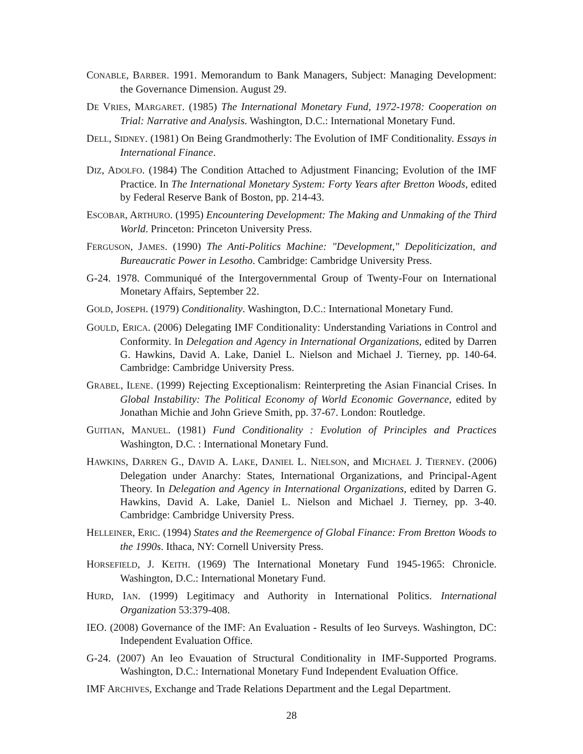CONABLE, BARBER. 1991. Memorandum to Bank Managers, Subject: Managing Development: the Governance Dimension. August 29.
DE VRIES, MARGARET. (1985) The International Monetary Fund, 1972-1978: Cooperation on Trial: Narrative and Analysis. Washington, D.C.: International Monetary Fund.
DELL, SIDNEY. (1981) On Being Grandmotherly: The Evolution of IMF Conditionality. Essays in International Finance.
DIZ, ADOLFO. (1984) The Condition Attached to Adjustment Financing; Evolution of the IMF Practice. In The International Monetary System: Forty Years after Bretton Woods, edited by Federal Reserve Bank of Boston, pp. 214-43.
ESCOBAR, ARTHURO. (1995) Encountering Development: The Making and Unmaking of the Third World. Princeton: Princeton University Press.
FERGUSON, JAMES. (1990) The Anti-Politics Machine: "Development," Depoliticization, and Bureaucratic Power in Lesotho. Cambridge: Cambridge University Press.
G-24. 1978. Communiqué of the Intergovernmental Group of Twenty-Four on International Monetary Affairs, September 22.
GOLD, JOSEPH. (1979) Conditionality. Washington, D.C.: International Monetary Fund.
GOULD, ERICA. (2006) Delegating IMF Conditionality: Understanding Variations in Control and Conformity. In Delegation and Agency in International Organizations, edited by Darren G. Hawkins, David A. Lake, Daniel L. Nielson and Michael J. Tierney, pp. 140-64. Cambridge: Cambridge University Press.
GRABEL, ILENE. (1999) Rejecting Exceptionalism: Reinterpreting the Asian Financial Crises. In Global Instability: The Political Economy of World Economic Governance, edited by Jonathan Michie and John Grieve Smith, pp. 37-67. London: Routledge.
GUITIAN, MANUEL. (1981) Fund Conditionality : Evolution of Principles and Practices Washington, D.C. : International Monetary Fund.
HAWKINS, DARREN G., DAVID A. LAKE, DANIEL L. NIELSON, and MICHAEL J. TIERNEY. (2006) Delegation under Anarchy: States, International Organizations, and Principal-Agent Theory. In Delegation and Agency in International Organizations, edited by Darren G. Hawkins, David A. Lake, Daniel L. Nielson and Michael J. Tierney, pp. 3-40. Cambridge: Cambridge University Press.
HELLEINER, ERIC. (1994) States and the Reemergence of Global Finance: From Bretton Woods to the 1990s. Ithaca, NY: Cornell University Press.
HORSEFIELD, J. KEITH. (1969) The International Monetary Fund 1945-1965: Chronicle. Washington, D.C.: International Monetary Fund.
HURD, IAN. (1999) Legitimacy and Authority in International Politics. International Organization 53:379-408.
IEO. (2008) Governance of the IMF: An Evaluation - Results of Ieo Surveys. Washington, DC: Independent Evaluation Office.
G-24. (2007) An Ieo Evauation of Structural Conditionality in IMF-Supported Programs. Washington, D.C.: International Monetary Fund Independent Evaluation Office.
IMF ARCHIVES, Exchange and Trade Relations Department and the Legal Department.
28